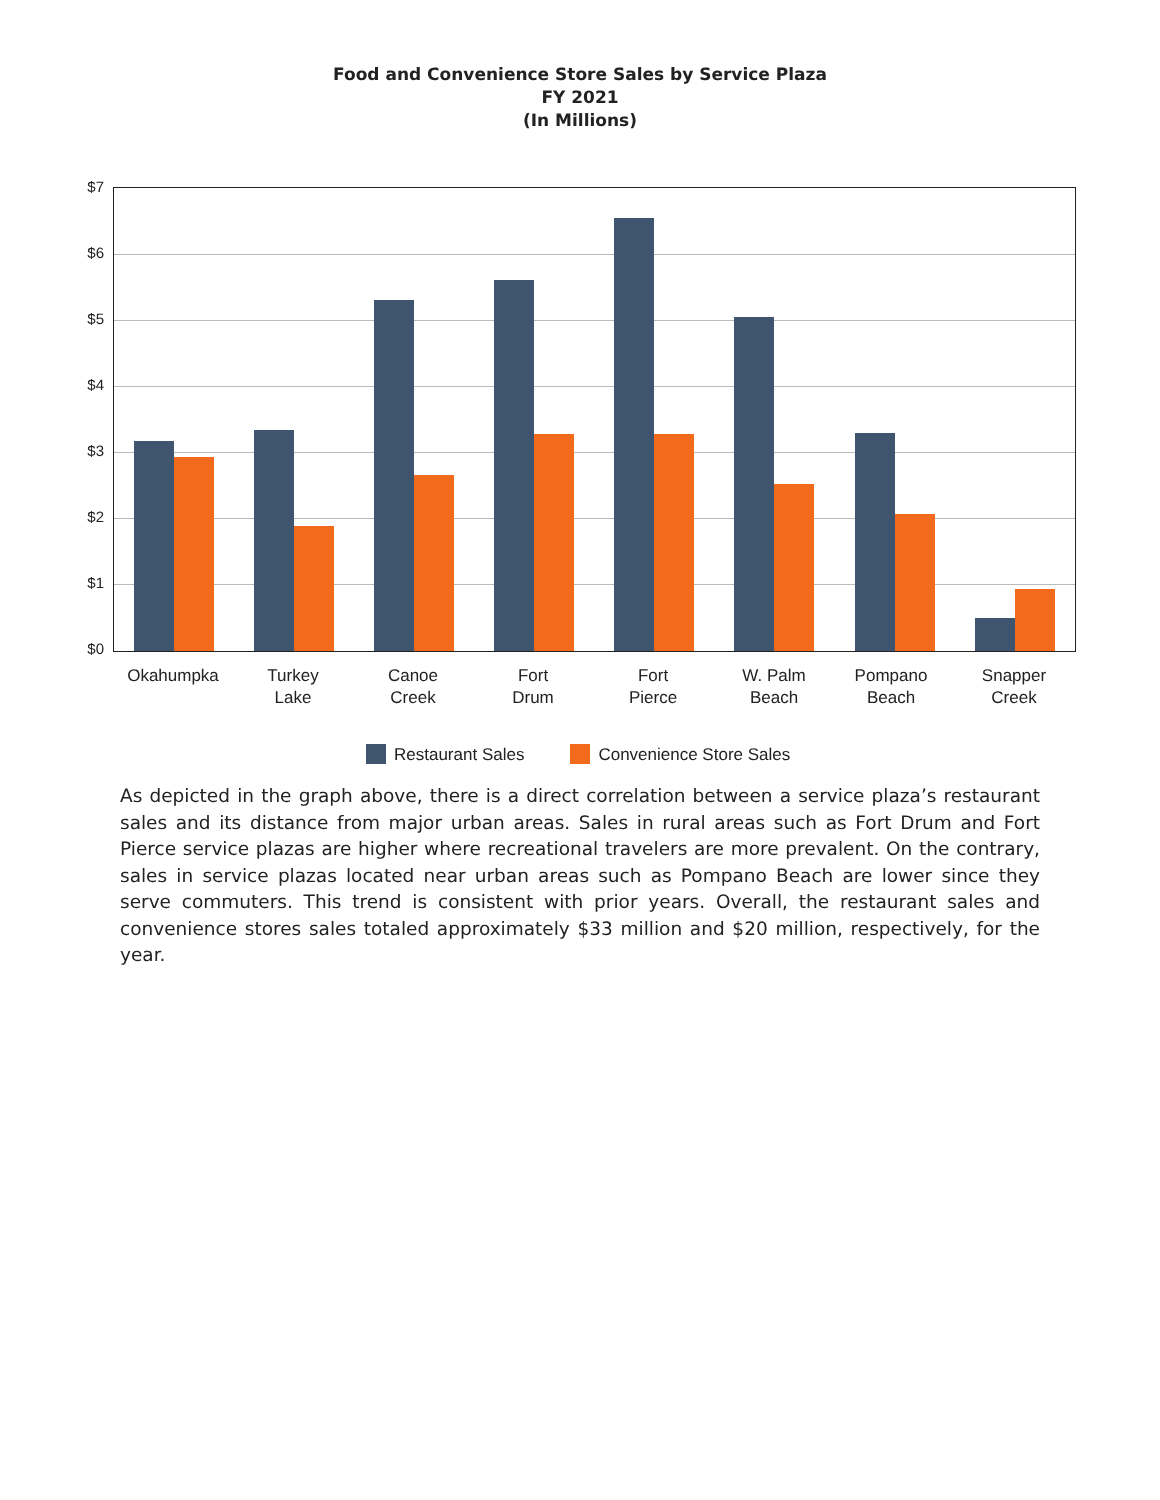Food and Convenience Store Sales by Service Plaza
FY 2021
(In Millions)
$7
$6
$5
$4
$3
$2
$1
$0
Okahumpka
Turkey
Lake
Canoe
Creek
Fort
Drum
Fort
Pierce
W. Palm
Beach
Pompano
Beach
Snapper
Creek
Restaurant Sales Convenience Store Sales
As depicted in the graph above, there is a direct correlation between a service plaza’s restaurant sales and its distance from major urban areas. Sales in rural areas such as Fort Drum and Fort Pierce service plazas are higher where recreational travelers are more prevalent. On the contrary, sales in service plazas located near urban areas such as Pompano Beach are lower since they serve commuters. This trend is consistent with prior years. Overall, the restaurant sales and convenience stores sales totaled approximately $33 million and $20 million, respectively, for the year.